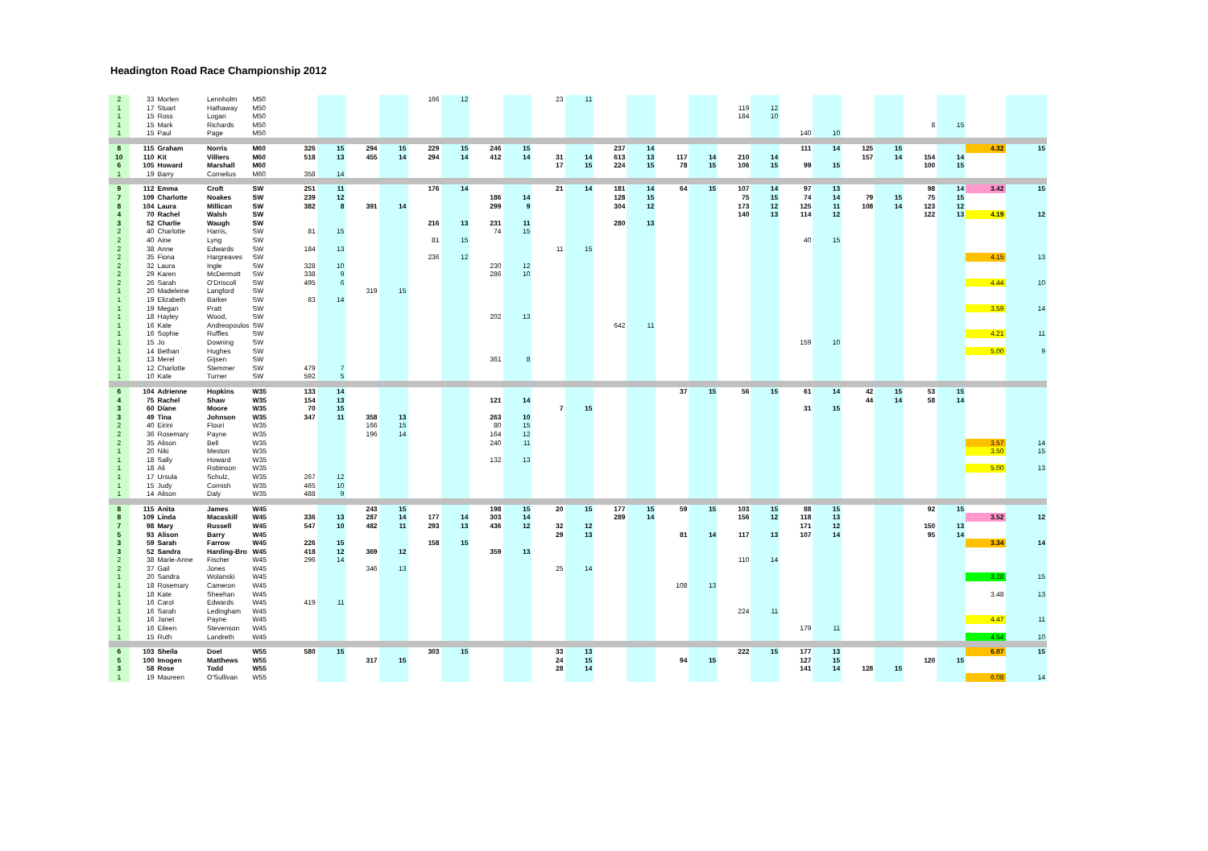Headington Road Race Championship 2012
| 2 | 33 | Morten | Lennholm | M50 | | | | | 166 | 12 | | | 23 | 11 | | | | | | | | | | | | | | |
| 1 | 17 | Stuart | Hathaway | M50 | | | | | | | | | | | | | | | 119 | 12 | | | | | | | | |
| 1 | 15 | Ross | Logan | M50 | | | | | | | | | | | | | | | 184 | 10 | | | | | | | | |
| 1 | 15 | Mark | Richards | M50 | | | | | | | | | | | | | | | | | | | | | 8 | 15 | | |
| 1 | 15 | Paul | Page | M50 | | | | | | | | | | | | | | | | | 140 | 10 | | | | | | |
| 8 | 115 | Graham | Norris | M60 | 326 | 15 | 294 | 15 | 229 | 15 | 246 | 15 | | | 237 | 14 | | | | | 111 | 14 | 125 | 15 | | | 4.32 | 15 |
| 10 | 110 | Kit | Villiers | M60 | 518 | 13 | 455 | 14 | 294 | 14 | 412 | 14 | 31 | 14 | 613 | 13 | 117 | 14 | 210 | 14 | | | 157 | 14 | 154 | 14 | | |
| 6 | 105 | Howard | Marshall | M60 | | | | | | | | | 17 | 15 | 224 | 15 | 78 | 15 | 106 | 15 | 99 | 15 | | | 100 | 15 | | |
| 1 | 19 | Barry | Cornelius | M60 | 358 | 14 | | | | | | | | | | | | | | | | | | | | | | |
| 9 | 112 | Emma | Croft | SW | 251 | 11 | | | 176 | 14 | | | 21 | 14 | 181 | 14 | 64 | 15 | 107 | 14 | 97 | 13 | | | 98 | 14 | 3.42 | 15 |
| 7 | 109 | Charlotte | Noakes | SW | 239 | 12 | | | | | 186 | 14 | | | 128 | 15 | | | 75 | 15 | 74 | 14 | 79 | 15 | 75 | 15 | | |
| 8 | 104 | Laura | Millican | SW | 382 | 8 | 391 | 14 | | | 299 | 9 | | | 304 | 12 | | | 173 | 12 | 125 | 11 | 108 | 14 | 123 | 12 | | |
| 4 | 70 | Rachel | Walsh | SW | | | | | | | | | | | | | | | 140 | 13 | 114 | 12 | | | 122 | 13 | 4.19 | 12 |
| 3 | 52 | Charlie | Waugh | SW | | | | | 216 | 13 | 231 | 11 | | | 280 | 13 | | | | | | | | | | | | |
| 2 | 40 | Charlotte | Harris, | SW | 81 | 15 | | | | | 74 | 15 | | | | | | | | | | | | | | | | |
| 2 | 40 | Aine | Lyng | SW | | | | | 81 | 15 | | | | | | | | | | | 40 | 15 | | | | | | |
| 2 | 38 | Anne | Edwards | SW | 184 | 13 | | | | | | | 11 | 15 | | | | | | | | | | | | | | |
| 2 | 35 | Fiona | Hargreaves | SW | | | | | 236 | 12 | | | | | | | | | | | | | | | | | 4.15 | 13 |
| 2 | 32 | Laura | Ingle | SW | 328 | 10 | | | | | 230 | 12 | | | | | | | | | | | | | | | | |
| 2 | 29 | Karen | McDermott | SW | 338 | 9 | | | | | 286 | 10 | | | | | | | | | | | | | | | | |
| 2 | 26 | Sarah | O'Driscoll | SW | 495 | 6 | | | | | | | | | | | | | | | | | | | | | 4.44 | 10 |
| 1 | 20 | Madeleine | Langford | SW | | | 319 | 15 | | | | | | | | | | | | | | | | | | | | |
| 1 | 19 | Elizabeth | Barker | SW | 83 | 14 | | | | | | | | | | | | | | | | | | | | | | |
| 1 | 19 | Megan | Pratt | SW | | | | | | | | | | | | | | | | | | | | | | | 3.59 | 14 |
| 1 | 18 | Hayley | Wood, | SW | | | | | | | 202 | 13 | | | | | | | | | | | | | | | | |
| 1 | 16 | Kate | Andreopoulos | SW | | | | | | | | | | | 642 | 11 | | | | | | | | | | | | |
| 1 | 16 | Sophie | Ruffles | SW | | | | | | | | | | | | | | | | | | | | | | | 4.21 | 11 |
| 1 | 15 | Jo | Downing | SW | | | | | | | | | | | | | | | | | 159 | 10 | | | | | | |
| 1 | 14 | Bethan | Hughes | SW | | | | | | | | | | | | | | | | | | | | | | | 5.00 | 9 |
| 1 | 13 | Merel | Gijsen | SW | | | | | | | 361 | 8 | | | | | | | | | | | | | | | | |
| 1 | 12 | Charlotte | Stemmer | SW | 479 | 7 | | | | | | | | | | | | | | | | | | | | | | |
| 1 | 10 | Kate | Turner | SW | 592 | 5 | | | | | | | | | | | | | | | | | | | | | | |
| 6 | 104 | Adrienne | Hopkins | W35 | 133 | 14 | | | | | | | | | | | 37 | 15 | 56 | 15 | 61 | 14 | 42 | 15 | 53 | 15 | | |
| 4 | 75 | Rachel | Shaw | W35 | 154 | 13 | | | | | 121 | 14 | | | | | | | | | | | 44 | 14 | 58 | 14 | | |
| 3 | 60 | Diane | Moore | W35 | 70 | 15 | | | | | | | 7 | 15 | | | | | | | 31 | 15 | | | | | | |
| 3 | 49 | Tina | Johnson | W35 | 347 | 11 | 358 | 13 | | | 263 | 10 | | | | | | | | | | | | | | | | |
| 2 | 40 | Eirini | Flouri | W35 | | | 166 | 15 | | | 80 | 15 | | | | | | | | | | | | | | | | |
| 2 | 36 | Rosemary | Payne | W35 | | | 196 | 14 | | | 164 | 12 | | | | | | | | | | | | | | | | |
| 2 | 35 | Alison | Bell | W35 | | | | | | | 240 | 11 | | | | | | | | | | | | | | | 3.57 | 14 |
| 1 | 20 | Niki | Meston | W35 | | | | | | | | | | | | | | | | | | | | | | | 3.50 | 15 |
| 1 | 18 | Sally | Howard | W35 | | | | | | | 132 | 13 | | | | | | | | | | | | | | | | |
| 1 | 18 | Ali | Robinson | W35 | | | | | | | | | | | | | | | | | | | | | | | 5.00 | 13 |
| 1 | 17 | Ursula | Schulz, | W35 | 267 | 12 | | | | | | | | | | | | | | | | | | | | | | |
| 1 | 15 | Judy | Cornish | W35 | 465 | 10 | | | | | | | | | | | | | | | | | | | | | | |
| 1 | 14 | Alison | Daly | W35 | 488 | 9 | | | | | | | | | | | | | | | | | | | | | | |
| 8 | 115 | Anita | James | W45 | | | 243 | 15 | | | 198 | 15 | 20 | 15 | 177 | 15 | 59 | 15 | 103 | 15 | 88 | 15 | | | 92 | 15 | | |
| 8 | 109 | Linda | Macaskill | W45 | 336 | 13 | 287 | 14 | 177 | 14 | 303 | 14 | | | 289 | 14 | | | 156 | 12 | 118 | 13 | | | | | 3.52 | 12 |
| 7 | 98 | Mary | Russell | W45 | 547 | 10 | 482 | 11 | 293 | 13 | 436 | 12 | 32 | 12 | | | | | | | 171 | 12 | | | 150 | 13 | | |
| 5 | 93 | Alison | Barry | W45 | | | | | | | | | 29 | 13 | | | 81 | 14 | 117 | 13 | 107 | 14 | | | 95 | 14 | | |
| 3 | 59 | Sarah | Farrow | W45 | 226 | 15 | | | 158 | 15 | | | | | | | | | | | | | | | | | 3.34 | 14 |
| 3 | 52 | Sandra | Harding-Bro | W45 | 418 | 12 | 369 | 12 | | | 359 | 13 | | | | | | | | | | | | | | | | |
| 2 | 38 | Marie-Anne | Fischer | W45 | 296 | 14 | | | | | | | | | | | | | 110 | 14 | | | | | | | | |
| 2 | 37 | Gail | Jones | W45 | | | 346 | 13 | | | | | 25 | 14 | | | | | | | | | | | | | | |
| 1 | 20 | Sandra | Wolanski | W45 | | | | | | | | | | | | | | | | | | | | | | | 3.28 | 15 |
| 1 | 18 | Rosemary | Cameron | W45 | | | | | | | | | | | | | 108 | 13 | | | | | | | | | | |
| 1 | 18 | Kate | Sheehan | W45 | | | | | | | | | | | | | | | | | | | | | | | 3.48 | 13 |
| 1 | 16 | Carol | Edwards | W45 | 419 | 11 | | | | | | | | | | | | | | | | | | | | | | |
| 1 | 16 | Sarah | Ledingham | W45 | | | | | | | | | | | | | | | 224 | 11 | | | | | | | | |
| 1 | 16 | Janet | Payne | W45 | | | | | | | | | | | | | | | | | | | | | | | 4.47 | 11 |
| 1 | 16 | Eileen | Stevenson | W45 | | | | | | | | | | | | | | | | | 179 | 11 | | | | | | |
| 1 | 15 | Ruth | Landreth | W45 | | | | | | | | | | | | | | | | | | | | | | | 4.54 | 10 |
| 6 | 103 | Sheila | Doel | W55 | 580 | 15 | | | 303 | 15 | | | 33 | 13 | | | | | 222 | 15 | 177 | 13 | | | | | 6.07 | 15 |
| 5 | 100 | Imogen | Matthews | W55 | | | 317 | 15 | | | | | 24 | 15 | | | 94 | 15 | | | 127 | 15 | | | 120 | 15 | | |
| 3 | 58 | Rose | Todd | W55 | | | | | | | | | 28 | 14 | | | | | | | 141 | 14 | 128 | 15 | | | | |
| 1 | 19 | Maureen | O'Sullivan | W55 | | | | | | | | | | | | | | | | | | | | | | | 6.08 | 14 |